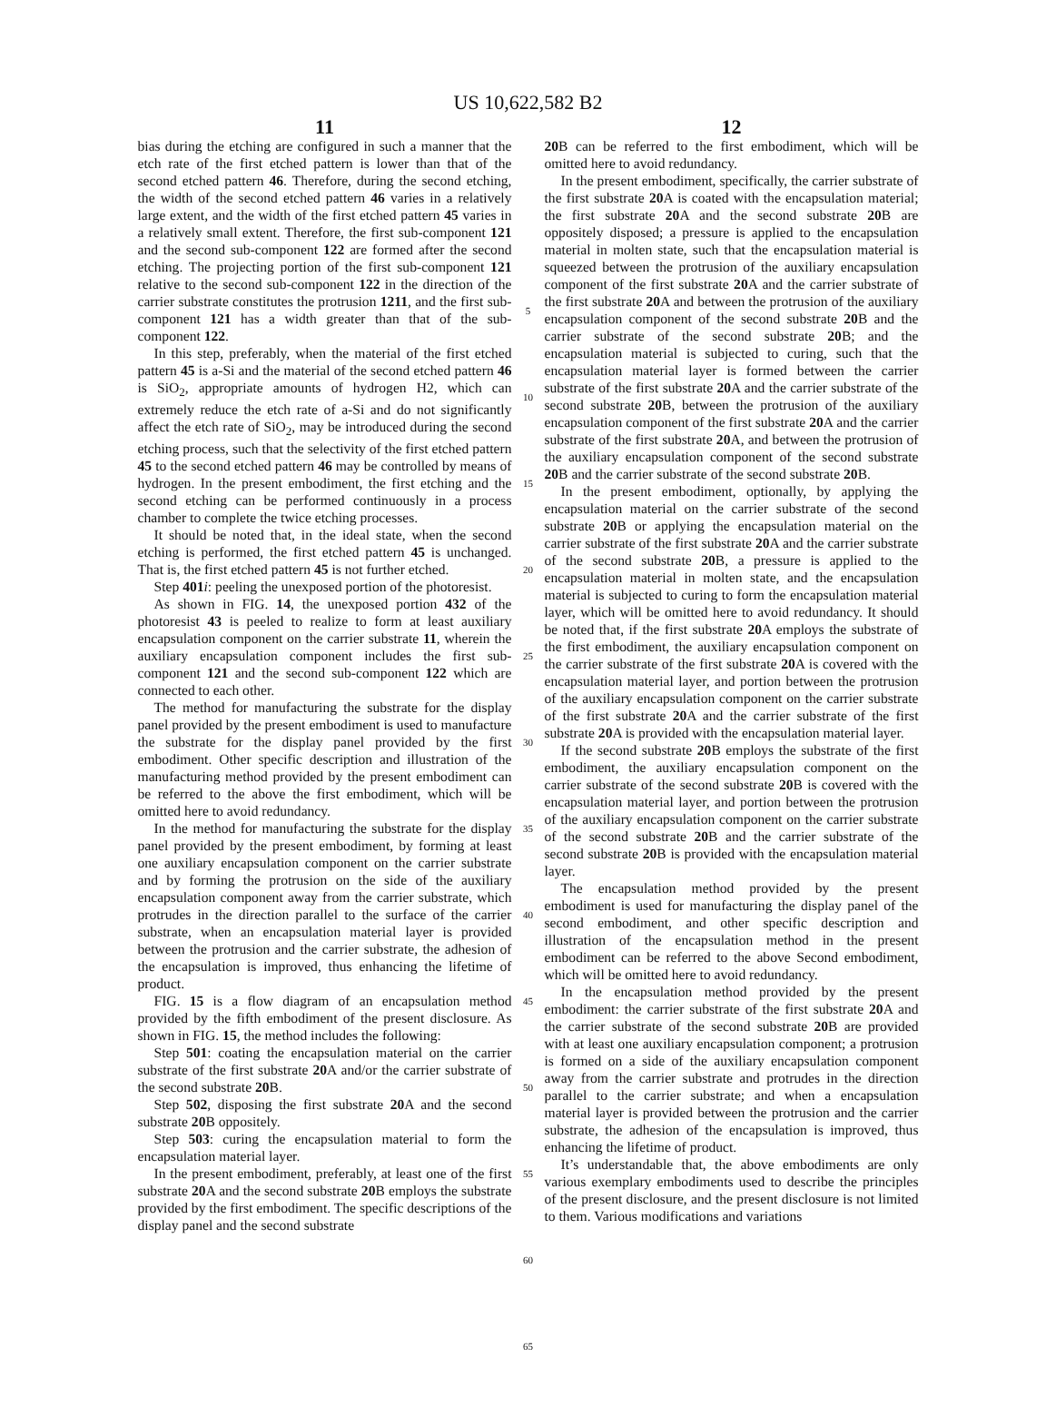US 10,622,582 B2
11
bias during the etching are configured in such a manner that the etch rate of the first etched pattern is lower than that of the second etched pattern 46. Therefore, during the second etching, the width of the second etched pattern 46 varies in a relatively large extent, and the width of the first etched pattern 45 varies in a relatively small extent. Therefore, the first sub-component 121 and the second sub-component 122 are formed after the second etching. The projecting portion of the first sub-component 121 relative to the second sub-component 122 in the direction of the carrier substrate constitutes the protrusion 1211, and the first sub-component 121 has a width greater than that of the sub-component 122.
In this step, preferably, when the material of the first etched pattern 45 is a-Si and the material of the second etched pattern 46 is SiO<sub>2</sub>, appropriate amounts of hydrogen H2, which can extremely reduce the etch rate of a-Si and do not significantly affect the etch rate of SiO<sub>2</sub>, may be introduced during the second etching process, such that the selectivity of the first etched pattern 45 to the second etched pattern 46 may be controlled by means of hydrogen. In the present embodiment, the first etching and the second etching can be performed continuously in a process chamber to complete the twice etching processes.
It should be noted that, in the ideal state, when the second etching is performed, the first etched pattern 45 is unchanged. That is, the first etched pattern 45 is not further etched.
Step 401 i: peeling the unexposed portion of the photoresist.
As shown in FIG. 14, the unexposed portion 432 of the photoresist 43 is peeled to realize to form at least auxiliary encapsulation component on the carrier substrate 11, wherein the auxiliary encapsulation component includes the first sub-component 121 and the second sub-component 122 which are connected to each other.
The method for manufacturing the substrate for the display panel provided by the present embodiment is used to manufacture the substrate for the display panel provided by the first embodiment. Other specific description and illustration of the manufacturing method provided by the present embodiment can be referred to the above the first embodiment, which will be omitted here to avoid redundancy.
In the method for manufacturing the substrate for the display panel provided by the present embodiment, by forming at least one auxiliary encapsulation component on the carrier substrate and by forming the protrusion on the side of the auxiliary encapsulation component away from the carrier substrate, which protrudes in the direction parallel to the surface of the carrier substrate, when an encapsulation material layer is provided between the protrusion and the carrier substrate, the adhesion of the encapsulation is improved, thus enhancing the lifetime of product.
FIG. 15 is a flow diagram of an encapsulation method provided by the fifth embodiment of the present disclosure. As shown in FIG. 15, the method includes the following:
Step 501: coating the encapsulation material on the carrier substrate of the first substrate 20 A and/or the carrier substrate of the second substrate 20 B.
Step 502, disposing the first substrate 20 A and the second substrate 20 B oppositely.
Step 503: curing the encapsulation material to form the encapsulation material layer.
In the present embodiment, preferably, at least one of the first substrate 20 A and the second substrate 20 B employs the substrate provided by the first embodiment. The specific descriptions of the display panel and the second substrate
5
10
15
20
25
30
35
40
45
50
55
60
65
12
20 B can be referred to the first embodiment, which will be omitted here to avoid redundancy.
In the present embodiment, specifically, the carrier substrate of the first substrate 20 A is coated with the encapsulation material; the first substrate 20 A and the second substrate 20 B are oppositely disposed; a pressure is applied to the encapsulation material in molten state, such that the encapsulation material is squeezed between the protrusion of the auxiliary encapsulation component of the first substrate 20 A and the carrier substrate of the first substrate 20 A and between the protrusion of the auxiliary encapsulation component of the second substrate 20 B and the carrier substrate of the second substrate 20 B; and the encapsulation material is subjected to curing, such that the encapsulation material layer is formed between the carrier substrate of the first substrate 20 A and the carrier substrate of the second substrate 20 B, between the protrusion of the auxiliary encapsulation component of the first substrate 20 A and the carrier substrate of the first substrate 20 A, and between the protrusion of the auxiliary encapsulation component of the second substrate 20 B and the carrier substrate of the second substrate 20 B.
In the present embodiment, optionally, by applying the encapsulation material on the carrier substrate of the second substrate 20 B or applying the encapsulation material on the carrier substrate of the first substrate 20 A and the carrier substrate of the second substrate 20 B, a pressure is applied to the encapsulation material in molten state, and the encapsulation material is subjected to curing to form the encapsulation material layer, which will be omitted here to avoid redundancy. It should be noted that, if the first substrate 20 A employs the substrate of the first embodiment, the auxiliary encapsulation component on the carrier substrate of the first substrate 20 A is covered with the encapsulation material layer, and portion between the protrusion of the auxiliary encapsulation component on the carrier substrate of the first substrate 20 A and the carrier substrate of the first substrate 20 A is provided with the encapsulation material layer.
If the second substrate 20 B employs the substrate of the first embodiment, the auxiliary encapsulation component on the carrier substrate of the second substrate 20 B is covered with the encapsulation material layer, and portion between the protrusion of the auxiliary encapsulation component on the carrier substrate of the second substrate 20 B and the carrier substrate of the second substrate 20 B is provided with the encapsulation material layer.
The encapsulation method provided by the present embodiment is used for manufacturing the display panel of the second embodiment, and other specific description and illustration of the encapsulation method in the present embodiment can be referred to the above Second embodiment, which will be omitted here to avoid redundancy.
In the encapsulation method provided by the present embodiment: the carrier substrate of the first substrate 20 A and the carrier substrate of the second substrate 20 B are provided with at least one auxiliary encapsulation component; a protrusion is formed on a side of the auxiliary encapsulation component away from the carrier substrate and protrudes in the direction parallel to the carrier substrate; and when a encapsulation material layer is provided between the protrusion and the carrier substrate, the adhesion of the encapsulation is improved, thus enhancing the lifetime of product.
It’s understandable that, the above embodiments are only various exemplary embodiments used to describe the principles of the present disclosure, and the present disclosure is not limited to them. Various modifications and variations